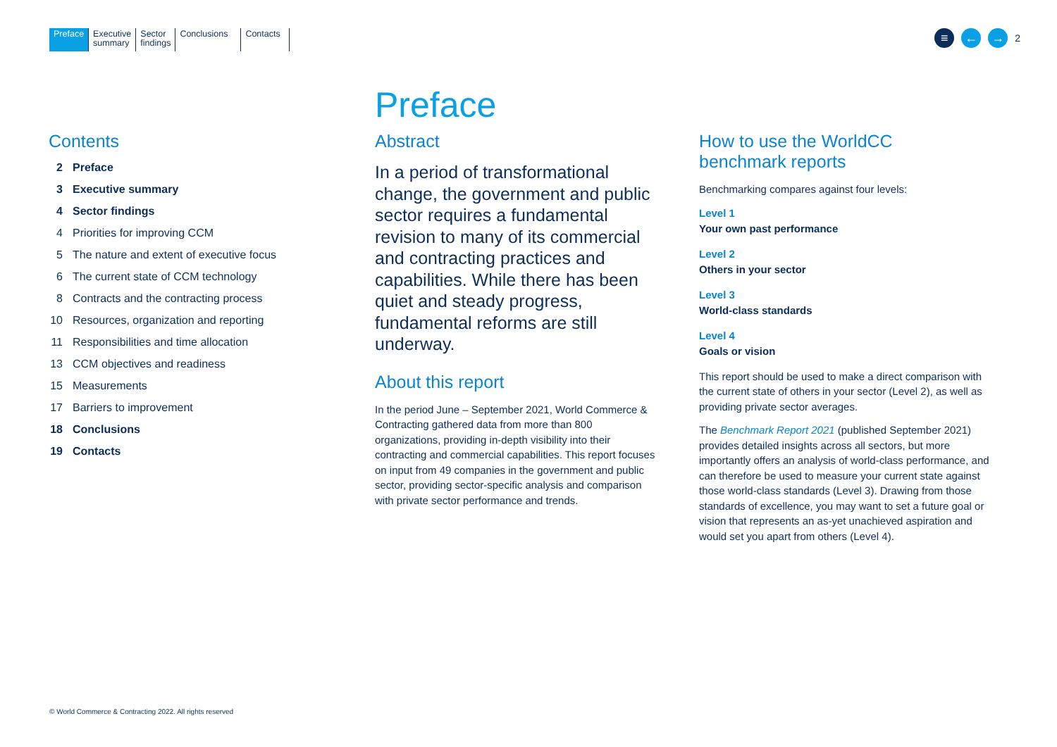Preface Executive
summary
Sector
findings
Conclusions
Contacts
≡ ← →
2
Contents
2 Preface
3 Executive summary
4 Sector findings
4 Priorities for improving CCM
5 The nature and extent of executive focus
6 The current state of CCM technology
8 Contracts and the contracting process
10 Resources, organization and reporting
11 Responsibilities and time allocation
13 CCM objectives and readiness
15 Measurements
17 Barriers to improvement
18 Conclusions
19 Contacts
Preface
Abstract
In a period of transformational change, the government and public sector requires a fundamental revision to many of its commercial and contracting practices and capabilities. While there has been quiet and steady progress, fundamental reforms are still underway.
About this report
In the period June – September 2021, World Commerce & Contracting gathered data from more than 800 organizations, providing in-depth visibility into their contracting and commercial capabilities. This report focuses on input from 49 companies in the government and public sector, providing sector-specific analysis and comparison with private sector performance and trends.
How to use the WorldCC
benchmark reports
Benchmarking compares against four levels:
Level 1
Your own past performance
Level 2
Others in your sector
Level 3
World-class standards
Level 4
Goals or vision
This report should be used to make a direct comparison with the current state of others in your sector (Level 2), as well as providing private sector averages.
The Benchmark Report 2021 (published September 2021) provides detailed insights across all sectors, but more importantly offers an analysis of world-class performance, and can therefore be used to measure your current state against those world-class standards (Level 3). Drawing from those standards of excellence, you may want to set a future goal or vision that represents an as-yet unachieved aspiration and would set you apart from others (Level 4).
© World Commerce & Contracting 2022. All rights reserved